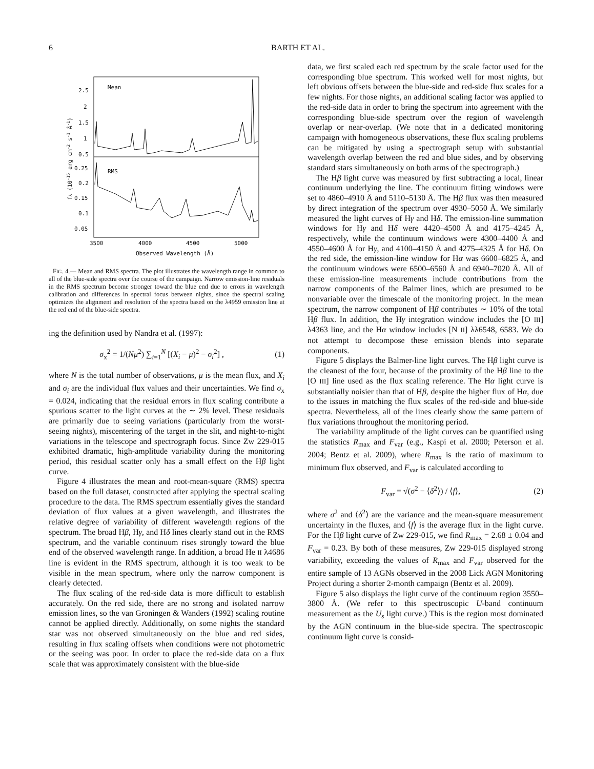6
BARTH ET AL.
Mean
RMS
2.5
2
1.5
1
0.5
0.25
0.2
0.15
0.1
0.05
3500
4000
4500
5000
Observed Wavelength (Å)
fλ (10-15 erg cm-2 s-1 Å-1)
FIG. 4.— Mean and RMS spectra. The plot illustrates the wavelength range in common to all of the blue-side spectra over the course of the campaign. Narrow emission-line residuals in the RMS spectrum become stronger toward the blue end due to errors in wavelength calibration and differences in spectral focus between nights, since the spectral scaling optimizes the alignment and resolution of the spectra based on the λ4959 emission line at the red end of the blue-side spectra.
ing the definition used by Nandra et al. (1997):
σ<sub>x</sub><sup>2</sup> = 1/(Nμ<sup>2</sup>) ∑<sub>i=1</sub><sup>N</sup> [(X<sub>i</sub> − μ)<sup>2</sup> − σ<sub>i</sub><sup>2</sup>] , (1)
where N is the total number of observations, μ is the mean flux, and X<sub>i</sub> and σ<sub>i</sub> are the individual flux values and their uncertainties. We find σ<sub>x</sub> = 0.024, indicating that the residual errors in flux scaling contribute a spurious scatter to the light curves at the ∼ 2% level. These residuals are primarily due to seeing variations (particularly from the worst-seeing nights), miscentering of the target in the slit, and night-to-night variations in the telescope and spectrograph focus. Since Zw 229-015 exhibited dramatic, high-amplitude variability during the monitoring period, this residual scatter only has a small effect on the Hβ light curve.
Figure 4 illustrates the mean and root-mean-square (RMS) spectra based on the full dataset, constructed after applying the spectral scaling procedure to the data. The RMS spectrum essentially gives the standard deviation of flux values at a given wavelength, and illustrates the relative degree of variability of different wavelength regions of the spectrum. The broad Hβ, Hγ, and Hδ lines clearly stand out in the RMS spectrum, and the variable continuum rises strongly toward the blue end of the observed wavelength range. In addition, a broad He II λ4686 line is evident in the RMS spectrum, although it is too weak to be visible in the mean spectrum, where only the narrow component is clearly detected.
The flux scaling of the red-side data is more difficult to establish accurately. On the red side, there are no strong and isolated narrow emission lines, so the van Groningen & Wanders (1992) scaling routine cannot be applied directly. Additionally, on some nights the standard star was not observed simultaneously on the blue and red sides, resulting in flux scaling offsets when conditions were not photometric or the seeing was poor. In order to place the red-side data on a flux scale that was approximately consistent with the blue-side
data, we first scaled each red spectrum by the scale factor used for the corresponding blue spectrum. This worked well for most nights, but left obvious offsets between the blue-side and red-side flux scales for a few nights. For those nights, an additional scaling factor was applied to the red-side data in order to bring the spectrum into agreement with the corresponding blue-side spectrum over the region of wavelength overlap or near-overlap. (We note that in a dedicated monitoring campaign with homogeneous observations, these flux scaling problems can be mitigated by using a spectrograph setup with substantial wavelength overlap between the red and blue sides, and by observing standard stars simultaneously on both arms of the spectrograph.)
The Hβ light curve was measured by first subtracting a local, linear continuum underlying the line. The continuum fitting windows were set to 4860–4910 Å and 5110–5130 Å. The Hβ flux was then measured by direct integration of the spectrum over 4930–5050 Å. We similarly measured the light curves of Hγ and Hδ. The emission-line summation windows for Hγ and Hδ were 4420–4500 Å and 4175–4245 Å, respectively, while the continuum windows were 4300–4400 Å and 4550–4600 Å for Hγ, and 4100–4150 Å and 4275–4325 Å for Hδ. On the red side, the emission-line window for Hα was 6600–6825 Å, and the continuum windows were 6500–6560 Å and 6940–7020 Å. All of these emission-line measurements include contributions from the narrow components of the Balmer lines, which are presumed to be nonvariable over the timescale of the monitoring project. In the mean spectrum, the narrow component of Hβ contributes ∼ 10% of the total Hβ flux. In addition, the Hγ integration window includes the [O III] λ4363 line, and the Hα window includes [N II] λλ6548, 6583. We do not attempt to decompose these emission blends into separate components.
Figure 5 displays the Balmer-line light curves. The Hβ light curve is the cleanest of the four, because of the proximity of the Hβ line to the [O III] line used as the flux scaling reference. The Hα light curve is substantially noisier than that of Hβ, despite the higher flux of Hα, due to the issues in matching the flux scales of the red-side and blue-side spectra. Nevertheless, all of the lines clearly show the same pattern of flux variations throughout the monitoring period.
The variability amplitude of the light curves can be quantified using the statistics R<sub>max</sub> and F<sub>var</sub> (e.g., Kaspi et al. 2000; Peterson et al. 2004; Bentz et al. 2009), where R<sub>max</sub> is the ratio of maximum to minimum flux observed, and F<sub>var</sub> is calculated according to
F<sub>var</sub> = √(σ<sup>2</sup> − ⟨δ<sup>2</sup>⟩) / ⟨f⟩, (2)
where σ<sup>2</sup> and ⟨δ<sup>2</sup>⟩ are the variance and the mean-square measurement uncertainty in the fluxes, and ⟨f⟩ is the average flux in the light curve. For the Hβ light curve of Zw 229-015, we find R<sub>max</sub> = 2.68 ± 0.04 and F<sub>var</sub> = 0.23. By both of these measures, Zw 229-015 displayed strong variability, exceeding the values of R<sub>max</sub> and F<sub>var</sub> observed for the entire sample of 13 AGNs observed in the 2008 Lick AGN Monitoring Project during a shorter 2-month campaign (Bentz et al. 2009).
Figure 5 also displays the light curve of the continuum region 3550–3800 Å. (We refer to this spectroscopic U-band continuum measurement as the U<sub>s</sub> light curve.) This is the region most dominated by the AGN continuum in the blue-side spectra. The spectroscopic continuum light curve is consid-